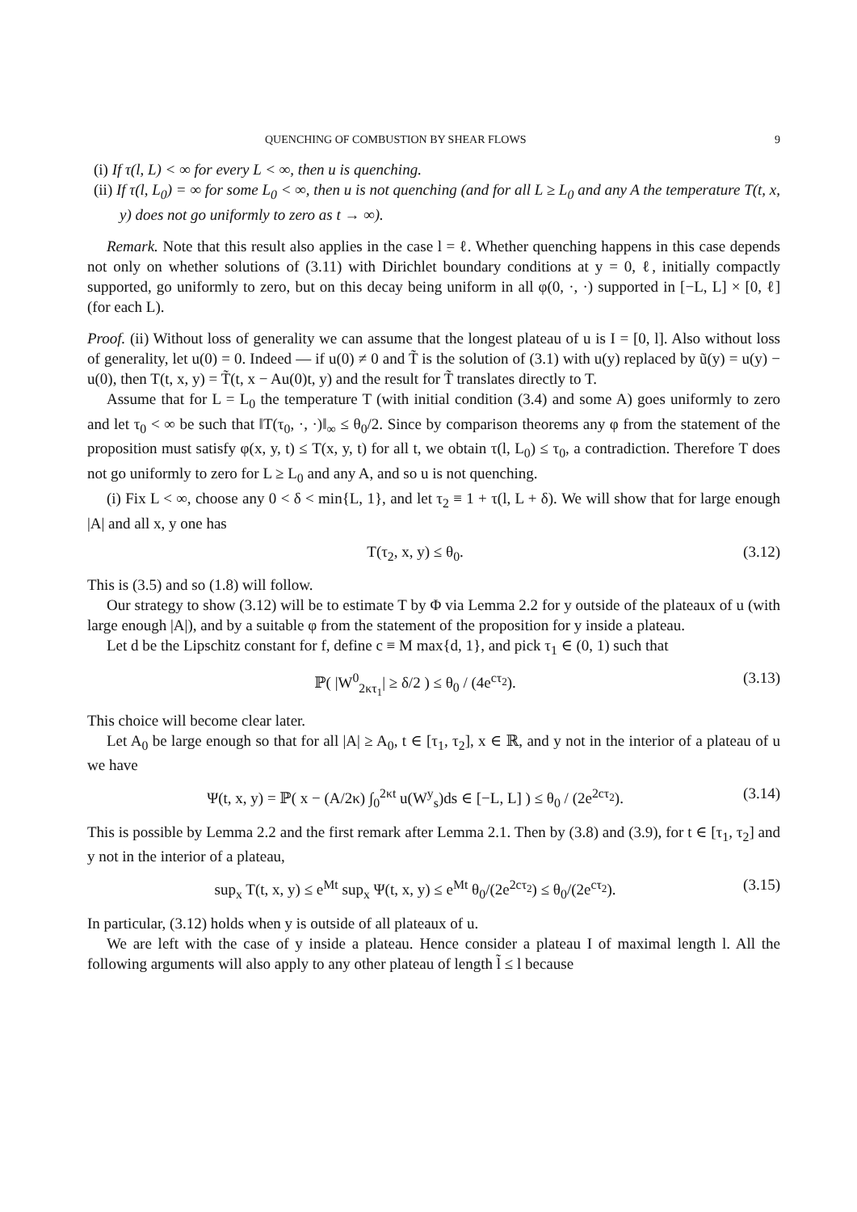QUENCHING OF COMBUSTION BY SHEAR FLOWS 9
(i) If τ(l, L) < ∞ for every L < ∞, then u is quenching.
(ii) If τ(l, L<sub>0</sub>) = ∞ for some L<sub>0</sub> < ∞, then u is not quenching (and for all L ≥ L<sub>0</sub> and any A the temperature T(t, x, y) does not go uniformly to zero as t → ∞).
Remark. Note that this result also applies in the case l = ℓ. Whether quenching happens in this case depends not only on whether solutions of (3.11) with Dirichlet boundary conditions at y = 0, ℓ, initially compactly supported, go uniformly to zero, but on this decay being uniform in all φ(0, ·, ·) supported in [−L, L] × [0, ℓ] (for each L).
Proof. (ii) Without loss of generality we can assume that the longest plateau of u is I = [0, l]. Also without loss of generality, let u(0) = 0. Indeed — if u(0) ≠ 0 and T̃ is the solution of (3.1) with u(y) replaced by ũ(y) = u(y) − u(0), then T(t, x, y) = T̃(t, x − Au(0)t, y) and the result for T̃ translates directly to T.
Assume that for L = L<sub>0</sub> the temperature T (with initial condition (3.4) and some A) goes uniformly to zero and let τ<sub>0</sub> < ∞ be such that ‖T(τ<sub>0</sub>, ·, ·)‖<sub>∞</sub> ≤ θ<sub>0</sub>/2. Since by comparison theorems any φ from the statement of the proposition must satisfy φ(x, y, t) ≤ T(x, y, t) for all t, we obtain τ(l, L<sub>0</sub>) ≤ τ<sub>0</sub>, a contradiction. Therefore T does not go uniformly to zero for L ≥ L<sub>0</sub> and any A, and so u is not quenching.
(i) Fix L < ∞, choose any 0 < δ < min{L, 1}, and let τ<sub>2</sub> ≡ 1 + τ(l, L + δ). We will show that for large enough |A| and all x, y one has
T(τ<sub>2</sub>, x, y) ≤ θ<sub>0</sub>. (3.12)
This is (3.5) and so (1.8) will follow.
Our strategy to show (3.12) will be to estimate T by Φ via Lemma 2.2 for y outside of the plateaux of u (with large enough |A|), and by a suitable φ from the statement of the proposition for y inside a plateau.
Let d be the Lipschitz constant for f, define c ≡ M max{d, 1}, and pick τ<sub>1</sub> ∈ (0, 1) such that
ℙ( |W<sup>0</sup><sub>2κτ<sub>1</sub></sub>| ≥ δ/2 ) ≤ θ<sub>0</sub> / (4e<sup>cτ<sub>2</sub></sup>). (3.13)
This choice will become clear later.
Let A<sub>0</sub> be large enough so that for all |A| ≥ A<sub>0</sub>, t ∈ [τ<sub>1</sub>, τ<sub>2</sub>], x ∈ ℝ, and y not in the interior of a plateau of u we have
Ψ(t, x, y) = ℙ( x − (A/2κ) ∫<sub>0</sub><sup>2κt</sup> u(W<sup>y</sup><sub>s</sub>)ds ∈ [−L, L] ) ≤ θ<sub>0</sub> / (2e<sup>2cτ<sub>2</sub></sup>). (3.14)
This is possible by Lemma 2.2 and the first remark after Lemma 2.1. Then by (3.8) and (3.9), for t ∈ [τ<sub>1</sub>, τ<sub>2</sub>] and y not in the interior of a plateau,
sup<sub>x</sub> T(t, x, y) ≤ e<sup>Mt</sup> sup<sub>x</sub> Ψ(t, x, y) ≤ e<sup>Mt</sup> θ<sub>0</sub>/(2e<sup>2cτ<sub>2</sub></sup>) ≤ θ<sub>0</sub>/(2e<sup>cτ<sub>2</sub></sup>). (3.15)
In particular, (3.12) holds when y is outside of all plateaux of u.
We are left with the case of y inside a plateau. Hence consider a plateau I of maximal length l. All the following arguments will also apply to any other plateau of length l̃ ≤ l because